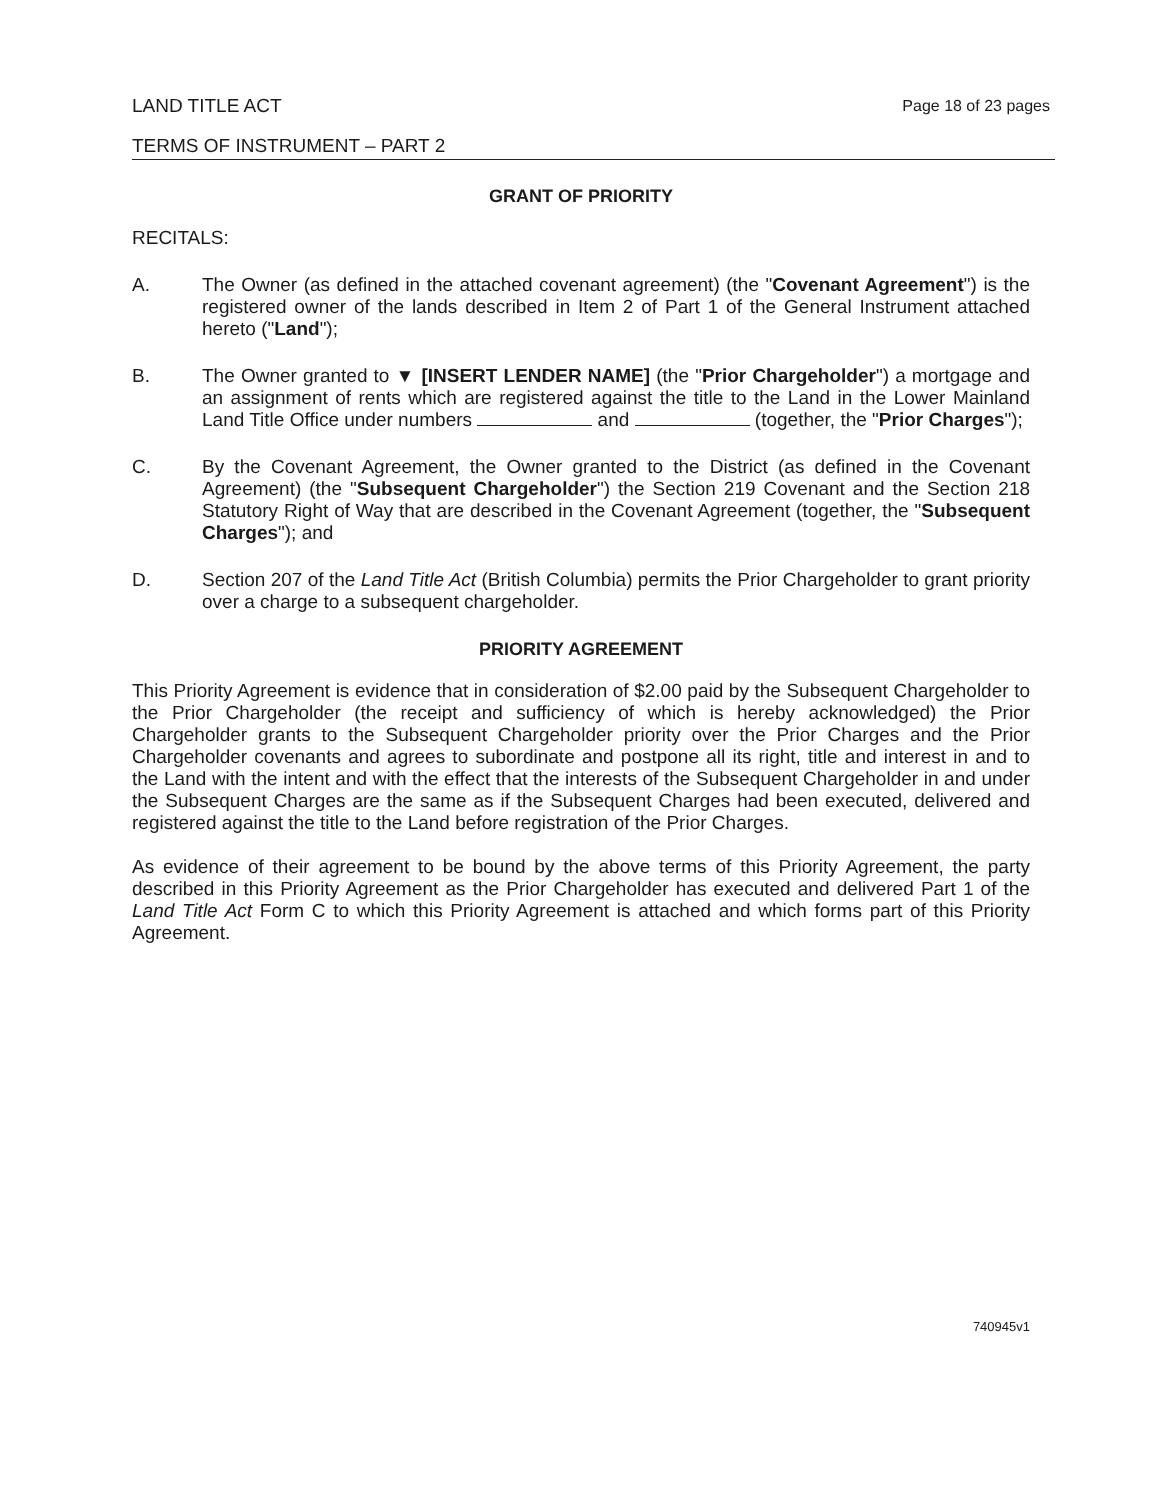LAND TITLE ACT Page 18 of 23 pages
TERMS OF INSTRUMENT – PART 2
GRANT OF PRIORITY
RECITALS:
A. The Owner (as defined in the attached covenant agreement) (the "Covenant Agreement") is the registered owner of the lands described in Item 2 of Part 1 of the General Instrument attached hereto ("Land");
B. The Owner granted to ▼ [INSERT LENDER NAME] (the "Prior Chargeholder") a mortgage and an assignment of rents which are registered against the title to the Land in the Lower Mainland Land Title Office under numbers and (together, the "Prior Charges");
C. By the Covenant Agreement, the Owner granted to the District (as defined in the Covenant Agreement) (the "Subsequent Chargeholder") the Section 219 Covenant and the Section 218 Statutory Right of Way that are described in the Covenant Agreement (together, the "Subsequent Charges"); and
D. Section 207 of the Land Title Act (British Columbia) permits the Prior Chargeholder to grant priority over a charge to a subsequent chargeholder.
PRIORITY AGREEMENT
This Priority Agreement is evidence that in consideration of $2.00 paid by the Subsequent Chargeholder to the Prior Chargeholder (the receipt and sufficiency of which is hereby acknowledged) the Prior Chargeholder grants to the Subsequent Chargeholder priority over the Prior Charges and the Prior Chargeholder covenants and agrees to subordinate and postpone all its right, title and interest in and to the Land with the intent and with the effect that the interests of the Subsequent Chargeholder in and under the Subsequent Charges are the same as if the Subsequent Charges had been executed, delivered and registered against the title to the Land before registration of the Prior Charges.
As evidence of their agreement to be bound by the above terms of this Priority Agreement, the party described in this Priority Agreement as the Prior Chargeholder has executed and delivered Part 1 of the Land Title Act Form C to which this Priority Agreement is attached and which forms part of this Priority Agreement.
740945v1